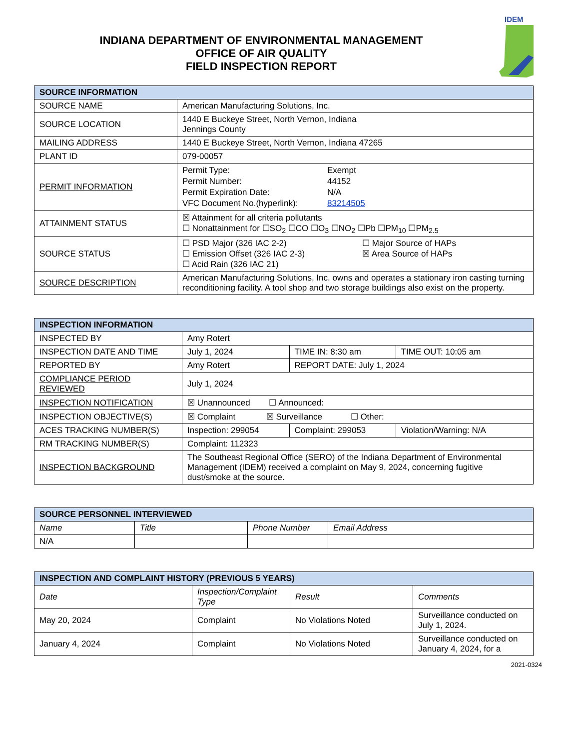INDIANA DEPARTMENT OF ENVIRONMENTAL MANAGEMENT
OFFICE OF AIR QUALITY
FIELD INSPECTION REPORT
IDEM
| SOURCE INFORMATION | |
| --- | --- |
| SOURCE NAME | American Manufacturing Solutions, Inc. |
| SOURCE LOCATION | 1440 E Buckeye Street, North Vernon, Indiana Jennings County |
| MAILING ADDRESS | 1440 E Buckeye Street, North Vernon, Indiana 47265 |
| PLANT ID | 079-00057 |
| PERMIT INFORMATION | Permit Type: Exempt Permit Number: 44152 Permit Expiration Date: N/A VFC Document No.(hyperlink): 83214505 |
| ATTAINMENT STATUS | ☒ Attainment for all criteria pollutants ☐ Nonattainment for ☐SO<sub>2</sub> ☐CO ☐O<sub>3</sub> ☐NO<sub>2</sub> ☐Pb ☐PM<sub>10</sub> ☐PM<sub>2.5</sub> |
| SOURCE STATUS | ☐ PSD Major (326 IAC 2-2) ☐ Emission Offset (326 IAC 2-3) ☐ Acid Rain (326 IAC 21) ☐ Major Source of HAPs ☒ Area Source of HAPs |
| SOURCE DESCRIPTION | American Manufacturing Solutions, Inc. owns and operates a stationary iron casting turning reconditioning facility. A tool shop and two storage buildings also exist on the property. |
| INSPECTION INFORMATION | | | |
| --- | --- | --- | --- |
| INSPECTED BY | Amy Rotert | | |
| INSPECTION DATE AND TIME | July 1, 2024 | TIME IN: 8:30 am | TIME OUT: 10:05 am |
| REPORTED BY | Amy Rotert | REPORT DATE: July 1, 2024 | |
| COMPLIANCE PERIOD REVIEWED | July 1, 2024 | | |
| INSPECTION NOTIFICATION | ☒ Unannounced ☐ Announced: | | |
| INSPECTION OBJECTIVE(S) | ☒ Complaint ☒ Surveillance ☐ Other: | | |
| ACES TRACKING NUMBER(S) | Inspection: 299054 | Complaint: 299053 | Violation/Warning: N/A |
| RM TRACKING NUMBER(S) | Complaint: 112323 | | |
| INSPECTION BACKGROUND | The Southeast Regional Office (SERO) of the Indiana Department of Environmental Management (IDEM) received a complaint on May 9, 2024, concerning fugitive dust/smoke at the source. | | |
| SOURCE PERSONNEL INTERVIEWED | | | |
| --- | --- | --- | --- |
| Name | Title | Phone Number | Email Address |
| N/A | | | |
| INSPECTION AND COMPLAINT HISTORY (PREVIOUS 5 YEARS) | | | |
| --- | --- | --- | --- |
| Date | Inspection/Complaint Type | Result | Comments |
| May 20, 2024 | Complaint | No Violations Noted | Surveillance conducted on July 1, 2024. |
| January 4, 2024 | Complaint | No Violations Noted | Surveillance conducted on January 4, 2024, for a |
2021-0324